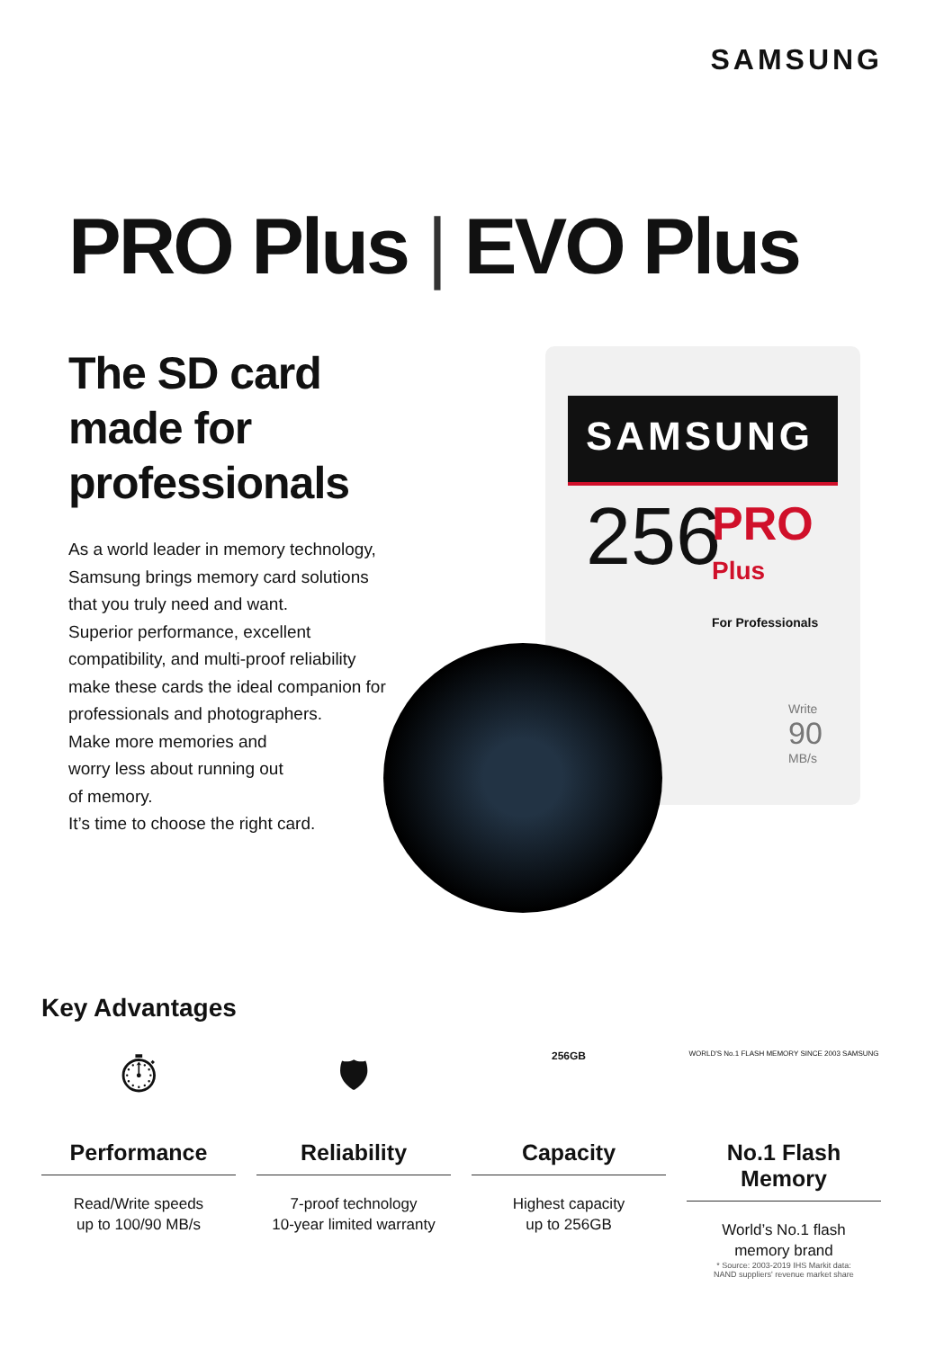SAMSUNG
PRO Plus | EVO Plus
The SD card made for professionals
As a world leader in memory technology, Samsung brings memory card solutions that you truly need and want.
Superior performance, excellent compatibility, and multi-proof reliability make these cards the ideal companion for professionals and photographers.
Make more memories and
worry less about running out
of memory.
It’s time to choose the right card.
SAMSUNG
256
PRO
Plus
For Professionals
Write
90
MB/s
Key Advantages
⏱
Performance
Read/Write speeds
up to 100/90 MB/s
🛡
Reliability
7-proof technology
10-year limited warranty
256GB
Capacity
Highest capacity
up to 256GB
WORLD'S No.1 FLASH MEMORY SINCE 2003 SAMSUNG
No.1 Flash Memory
World’s No.1 flash
memory brand
* Source: 2003-2019 IHS Markit data:
NAND suppliers' revenue market share